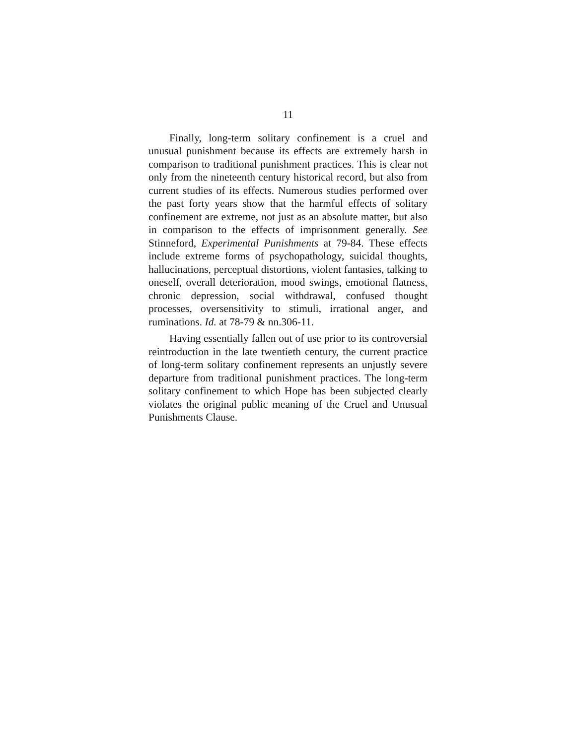11
Finally, long-term solitary confinement is a cruel and unusual punishment because its effects are extremely harsh in comparison to traditional punishment practices. This is clear not only from the nineteenth century historical record, but also from current studies of its effects. Numerous studies performed over the past forty years show that the harmful effects of solitary confinement are extreme, not just as an absolute matter, but also in comparison to the effects of imprisonment generally. See Stinneford, Experimental Punishments at 79-84. These effects include extreme forms of psychopathology, suicidal thoughts, hallucinations, perceptual distortions, violent fantasies, talking to oneself, overall deterioration, mood swings, emotional flatness, chronic depression, social withdrawal, confused thought processes, oversensitivity to stimuli, irrational anger, and ruminations. Id. at 78-79 & nn.306-11.
Having essentially fallen out of use prior to its controversial reintroduction in the late twentieth century, the current practice of long-term solitary confinement represents an unjustly severe departure from traditional punishment practices. The long-term solitary confinement to which Hope has been subjected clearly violates the original public meaning of the Cruel and Unusual Punishments Clause.